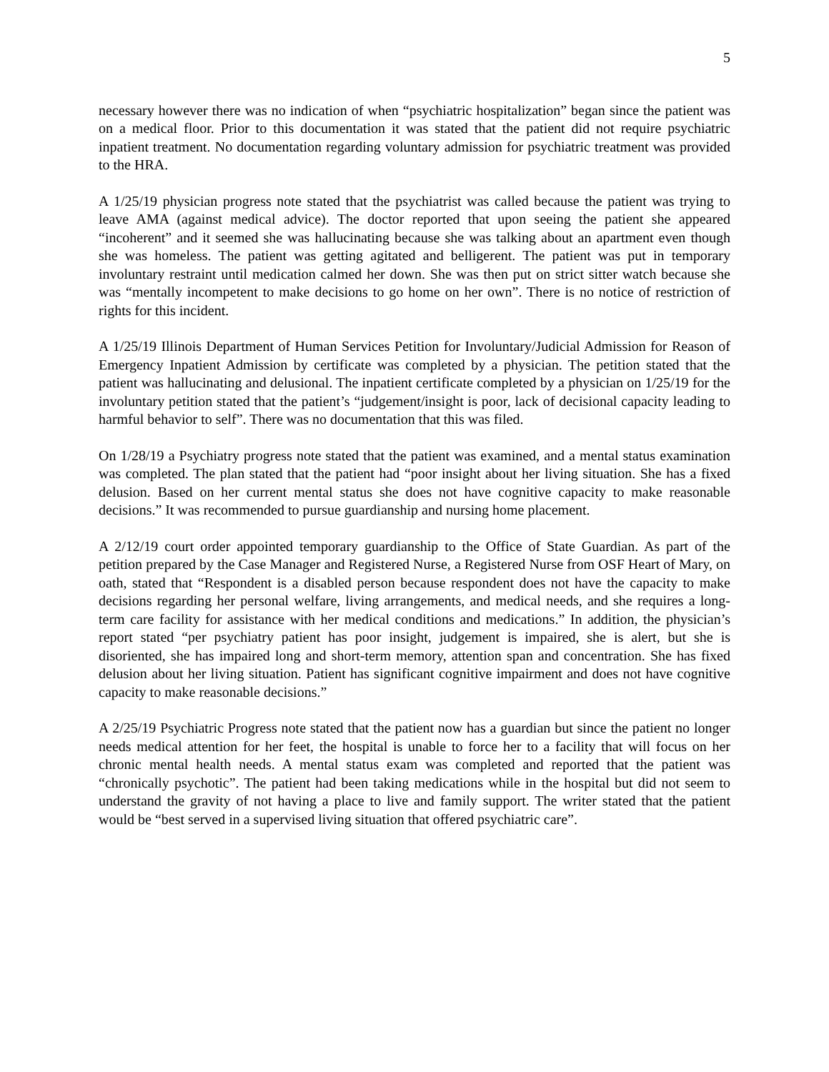5
necessary however there was no indication of when “psychiatric hospitalization” began since the patient was on a medical floor. Prior to this documentation it was stated that the patient did not require psychiatric inpatient treatment. No documentation regarding voluntary admission for psychiatric treatment was provided to the HRA.
A 1/25/19 physician progress note stated that the psychiatrist was called because the patient was trying to leave AMA (against medical advice). The doctor reported that upon seeing the patient she appeared “incoherent” and it seemed she was hallucinating because she was talking about an apartment even though she was homeless. The patient was getting agitated and belligerent. The patient was put in temporary involuntary restraint until medication calmed her down. She was then put on strict sitter watch because she was “mentally incompetent to make decisions to go home on her own”. There is no notice of restriction of rights for this incident.
A 1/25/19 Illinois Department of Human Services Petition for Involuntary/Judicial Admission for Reason of Emergency Inpatient Admission by certificate was completed by a physician. The petition stated that the patient was hallucinating and delusional. The inpatient certificate completed by a physician on 1/25/19 for the involuntary petition stated that the patient’s “judgement/insight is poor, lack of decisional capacity leading to harmful behavior to self”. There was no documentation that this was filed.
On 1/28/19 a Psychiatry progress note stated that the patient was examined, and a mental status examination was completed. The plan stated that the patient had “poor insight about her living situation. She has a fixed delusion. Based on her current mental status she does not have cognitive capacity to make reasonable decisions.” It was recommended to pursue guardianship and nursing home placement.
A 2/12/19 court order appointed temporary guardianship to the Office of State Guardian. As part of the petition prepared by the Case Manager and Registered Nurse, a Registered Nurse from OSF Heart of Mary, on oath, stated that “Respondent is a disabled person because respondent does not have the capacity to make decisions regarding her personal welfare, living arrangements, and medical needs, and she requires a long-term care facility for assistance with her medical conditions and medications.” In addition, the physician’s report stated “per psychiatry patient has poor insight, judgement is impaired, she is alert, but she is disoriented, she has impaired long and short-term memory, attention span and concentration. She has fixed delusion about her living situation. Patient has significant cognitive impairment and does not have cognitive capacity to make reasonable decisions.”
A 2/25/19 Psychiatric Progress note stated that the patient now has a guardian but since the patient no longer needs medical attention for her feet, the hospital is unable to force her to a facility that will focus on her chronic mental health needs. A mental status exam was completed and reported that the patient was “chronically psychotic”. The patient had been taking medications while in the hospital but did not seem to understand the gravity of not having a place to live and family support. The writer stated that the patient would be “best served in a supervised living situation that offered psychiatric care”.